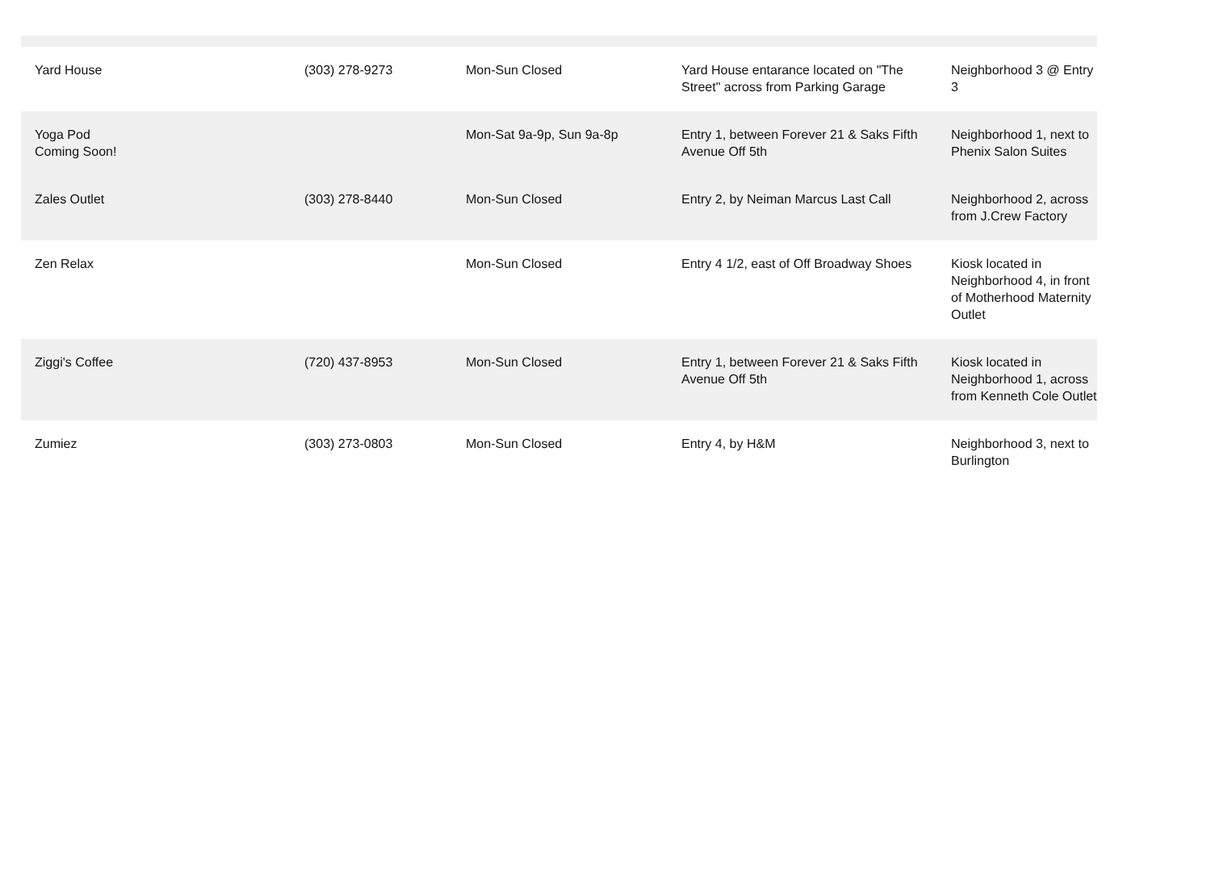| Yard House | (303) 278-9273 | Mon-Sun Closed | Yard House entarance located on "The Street" across from Parking Garage | Neighborhood 3 @ Entry 3 |
| Yoga Pod Coming Soon! | | Mon-Sat 9a-9p, Sun 9a-8p | Entry 1, between Forever 21 & Saks Fifth Avenue Off 5th | Neighborhood 1, next to Phenix Salon Suites |
| Zales Outlet | (303) 278-8440 | Mon-Sun Closed | Entry 2, by Neiman Marcus Last Call | Neighborhood 2, across from J.Crew Factory |
| Zen Relax | | Mon-Sun Closed | Entry 4 1/2, east of Off Broadway Shoes | Kiosk located in Neighborhood 4, in front of Motherhood Maternity Outlet |
| Ziggi's Coffee | (720) 437-8953 | Mon-Sun Closed | Entry 1, between Forever 21 & Saks Fifth Avenue Off 5th | Kiosk located in Neighborhood 1, across from Kenneth Cole Outlet |
| Zumiez | (303) 273-0803 | Mon-Sun Closed | Entry 4, by H&M | Neighborhood 3, next to Burlington |